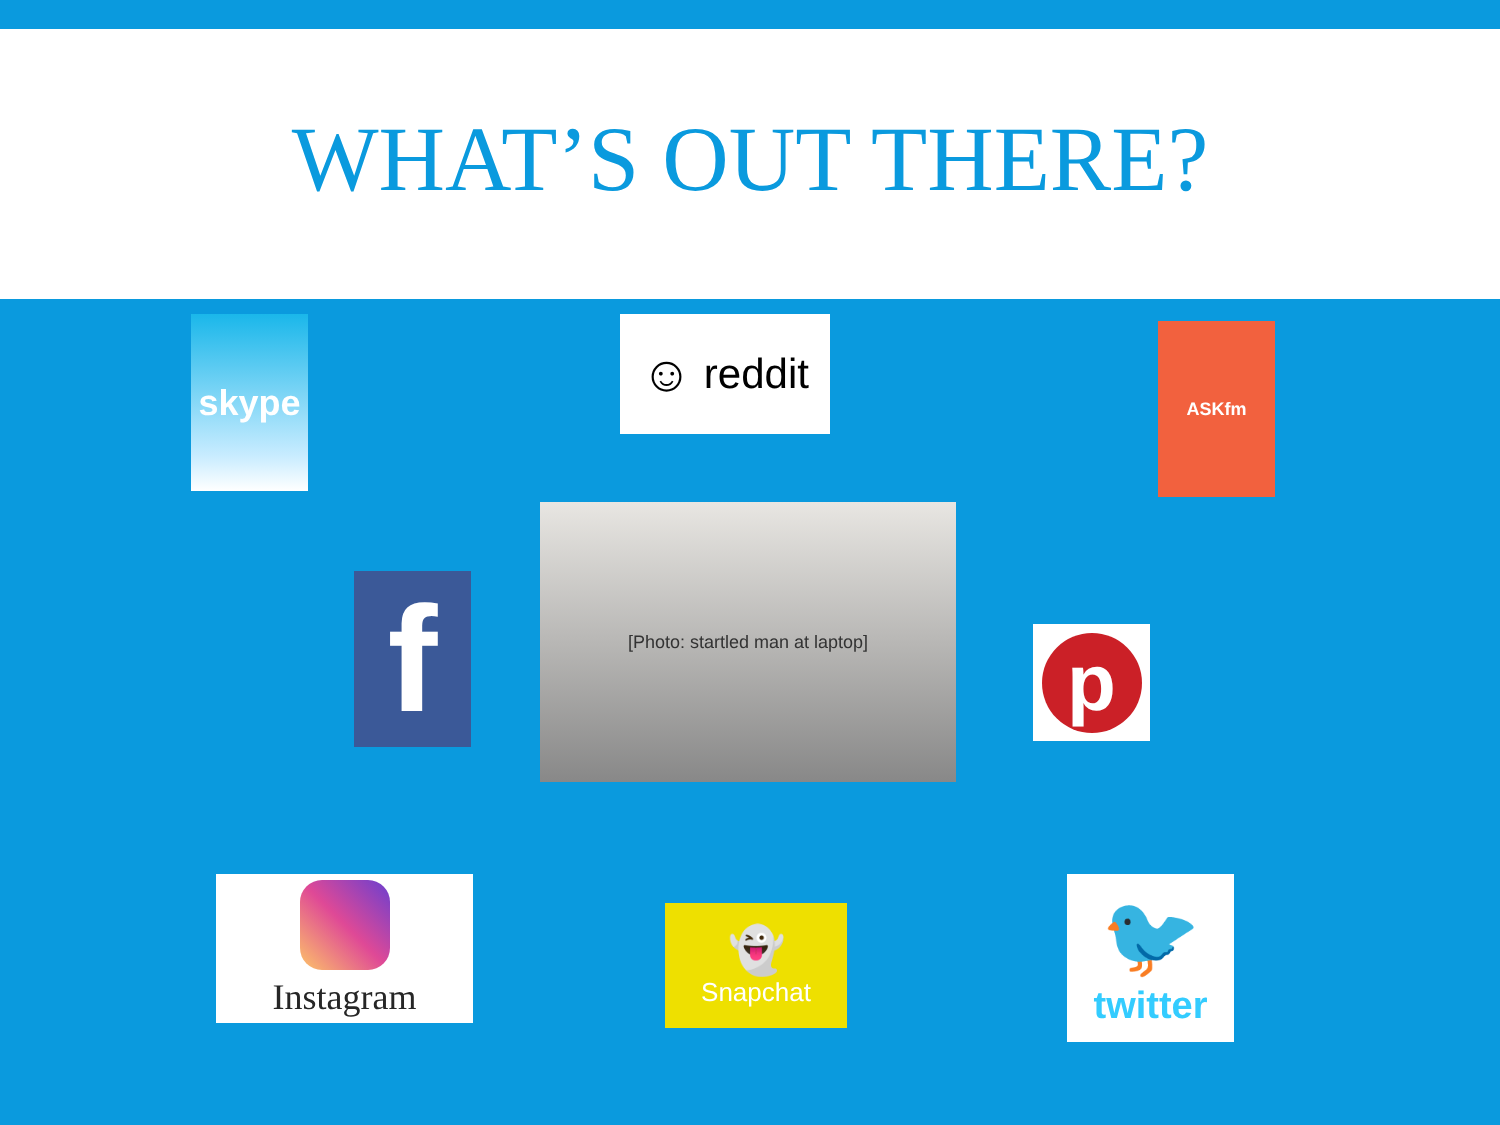WHAT’S OUT THERE?
skype ☺ reddit ASKfm
f
[Photo: startled man at laptop]
p
Instagram
👻
Snapchat
🐦
twitter